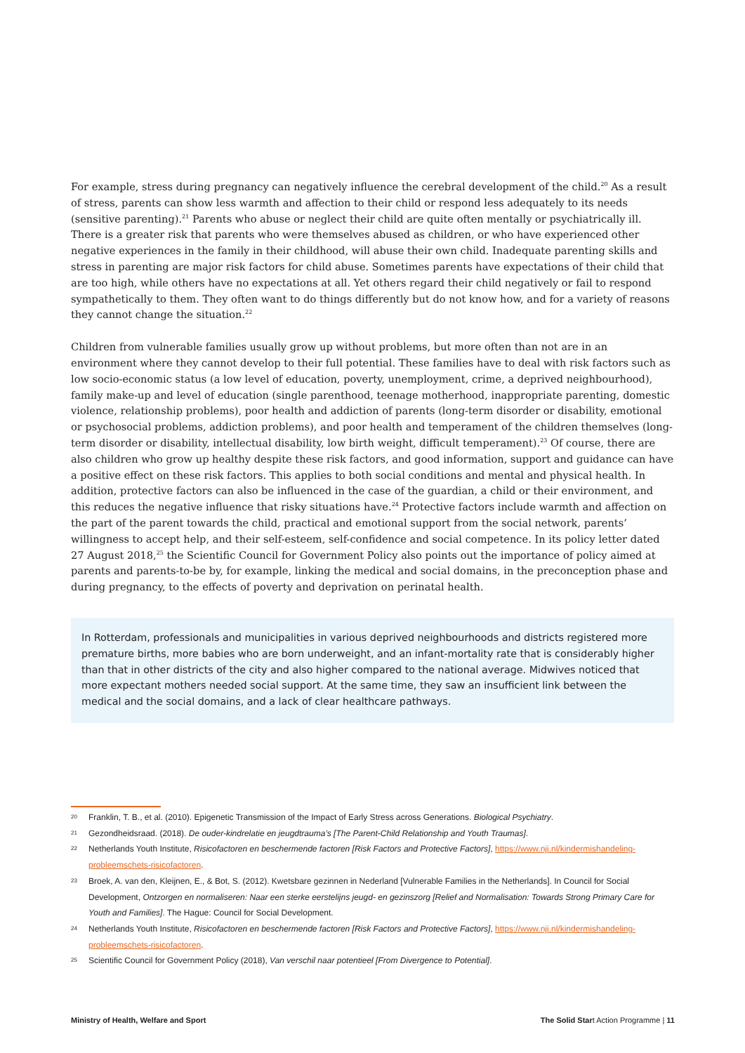For example, stress during pregnancy can negatively influence the cerebral development of the child.<sup>20</sup> As a result of stress, parents can show less warmth and affection to their child or respond less adequately to its needs (sensitive parenting).<sup>21</sup> Parents who abuse or neglect their child are quite often mentally or psychiatrically ill. There is a greater risk that parents who were themselves abused as children, or who have experienced other negative experiences in the family in their childhood, will abuse their own child. Inadequate parenting skills and stress in parenting are major risk factors for child abuse. Sometimes parents have expectations of their child that are too high, while others have no expectations at all. Yet others regard their child negatively or fail to respond sympathetically to them. They often want to do things differently but do not know how, and for a variety of reasons they cannot change the situation.<sup>22</sup>
Children from vulnerable families usually grow up without problems, but more often than not are in an environment where they cannot develop to their full potential. These families have to deal with risk factors such as low socio-economic status (a low level of education, poverty, unemployment, crime, a deprived neighbourhood), family make-up and level of education (single parenthood, teenage motherhood, inappropriate parenting, domestic violence, relationship problems), poor health and addiction of parents (long-term disorder or disability, emotional or psychosocial problems, addiction problems), and poor health and temperament of the children themselves (long-term disorder or disability, intellectual disability, low birth weight, difficult temperament).<sup>23</sup> Of course, there are also children who grow up healthy despite these risk factors, and good information, support and guidance can have a positive effect on these risk factors. This applies to both social conditions and mental and physical health. In addition, protective factors can also be influenced in the case of the guardian, a child or their environment, and this reduces the negative influence that risky situations have.<sup>24</sup> Protective factors include warmth and affection on the part of the parent towards the child, practical and emotional support from the social network, parents’ willingness to accept help, and their self-esteem, self-confidence and social competence. In its policy letter dated 27 August 2018,<sup>25</sup> the Scientific Council for Government Policy also points out the importance of policy aimed at parents and parents-to-be by, for example, linking the medical and social domains, in the preconception phase and during pregnancy, to the effects of poverty and deprivation on perinatal health.
In Rotterdam, professionals and municipalities in various deprived neighbourhoods and districts registered more premature births, more babies who are born underweight, and an infant-mortality rate that is considerably higher than that in other districts of the city and also higher compared to the national average. Midwives noticed that more expectant mothers needed social support. At the same time, they saw an insufficient link between the medical and the social domains, and a lack of clear healthcare pathways.
20 Franklin, T. B., et al. (2010). Epigenetic Transmission of the Impact of Early Stress across Generations. Biological Psychiatry.
21 Gezondheidsraad. (2018). De ouder-kindrelatie en jeugdtrauma’s [The Parent-Child Relationship and Youth Traumas].
22 Netherlands Youth Institute, Risicofactoren en beschermende factoren [Risk Factors and Protective Factors], https://www.nji.nl/kindermishandeling-probleemschets-risicofactoren.
23 Broek, A. van den, Kleijnen, E., & Bot, S. (2012). Kwetsbare gezinnen in Nederland [Vulnerable Families in the Netherlands]. In Council for Social Development, Ontzorgen en normaliseren: Naar een sterke eerstelijns jeugd- en gezinszorg [Relief and Normalisation: Towards Strong Primary Care for Youth and Families]. The Hague: Council for Social Development.
24 Netherlands Youth Institute, Risicofactoren en beschermende factoren [Risk Factors and Protective Factors], https://www.nji.nl/kindermishandeling-probleemschets-risicofactoren.
25 Scientific Council for Government Policy (2018), Van verschil naar potentieel [From Divergence to Potential].
Ministry of Health, Welfare and Sport The Solid Start Action Programme | 11